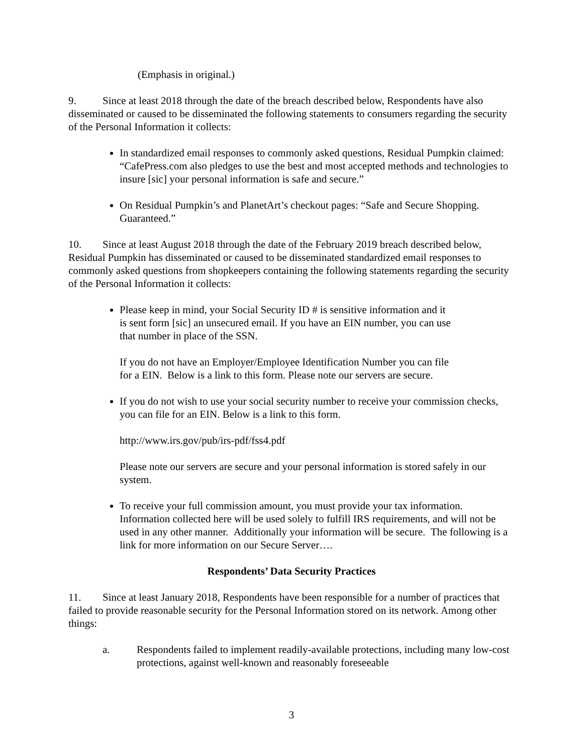(Emphasis in original.)
9. Since at least 2018 through the date of the breach described below, Respondents have also disseminated or caused to be disseminated the following statements to consumers regarding the security of the Personal Information it collects:
In standardized email responses to commonly asked questions, Residual Pumpkin claimed: “CafePress.com also pledges to use the best and most accepted methods and technologies to insure [sic] your personal information is safe and secure.”
On Residual Pumpkin’s and PlanetArt’s checkout pages: “Safe and Secure Shopping. Guaranteed.”
10. Since at least August 2018 through the date of the February 2019 breach described below, Residual Pumpkin has disseminated or caused to be disseminated standardized email responses to commonly asked questions from shopkeepers containing the following statements regarding the security of the Personal Information it collects:
Please keep in mind, your Social Security ID # is sensitive information and it
is sent form [sic] an unsecured email. If you have an EIN number, you can use
that number in place of the SSN.
If you do not have an Employer/Employee Identification Number you can file
for a EIN. Below is a link to this form. Please note our servers are secure.
If you do not wish to use your social security number to receive your commission checks, you can file for an EIN. Below is a link to this form.
http://www.irs.gov/pub/irs-pdf/fss4.pdf
Please note our servers are secure and your personal information is stored safely in our system.
To receive your full commission amount, you must provide your tax information. Information collected here will be used solely to fulfill IRS requirements, and will not be used in any other manner. Additionally your information will be secure. The following is a link for more information on our Secure Server….
Respondents’ Data Security Practices
11. Since at least January 2018, Respondents have been responsible for a number of practices that failed to provide reasonable security for the Personal Information stored on its network. Among other things:
a. Respondents failed to implement readily-available protections, including many low-cost protections, against well-known and reasonably foreseeable
3